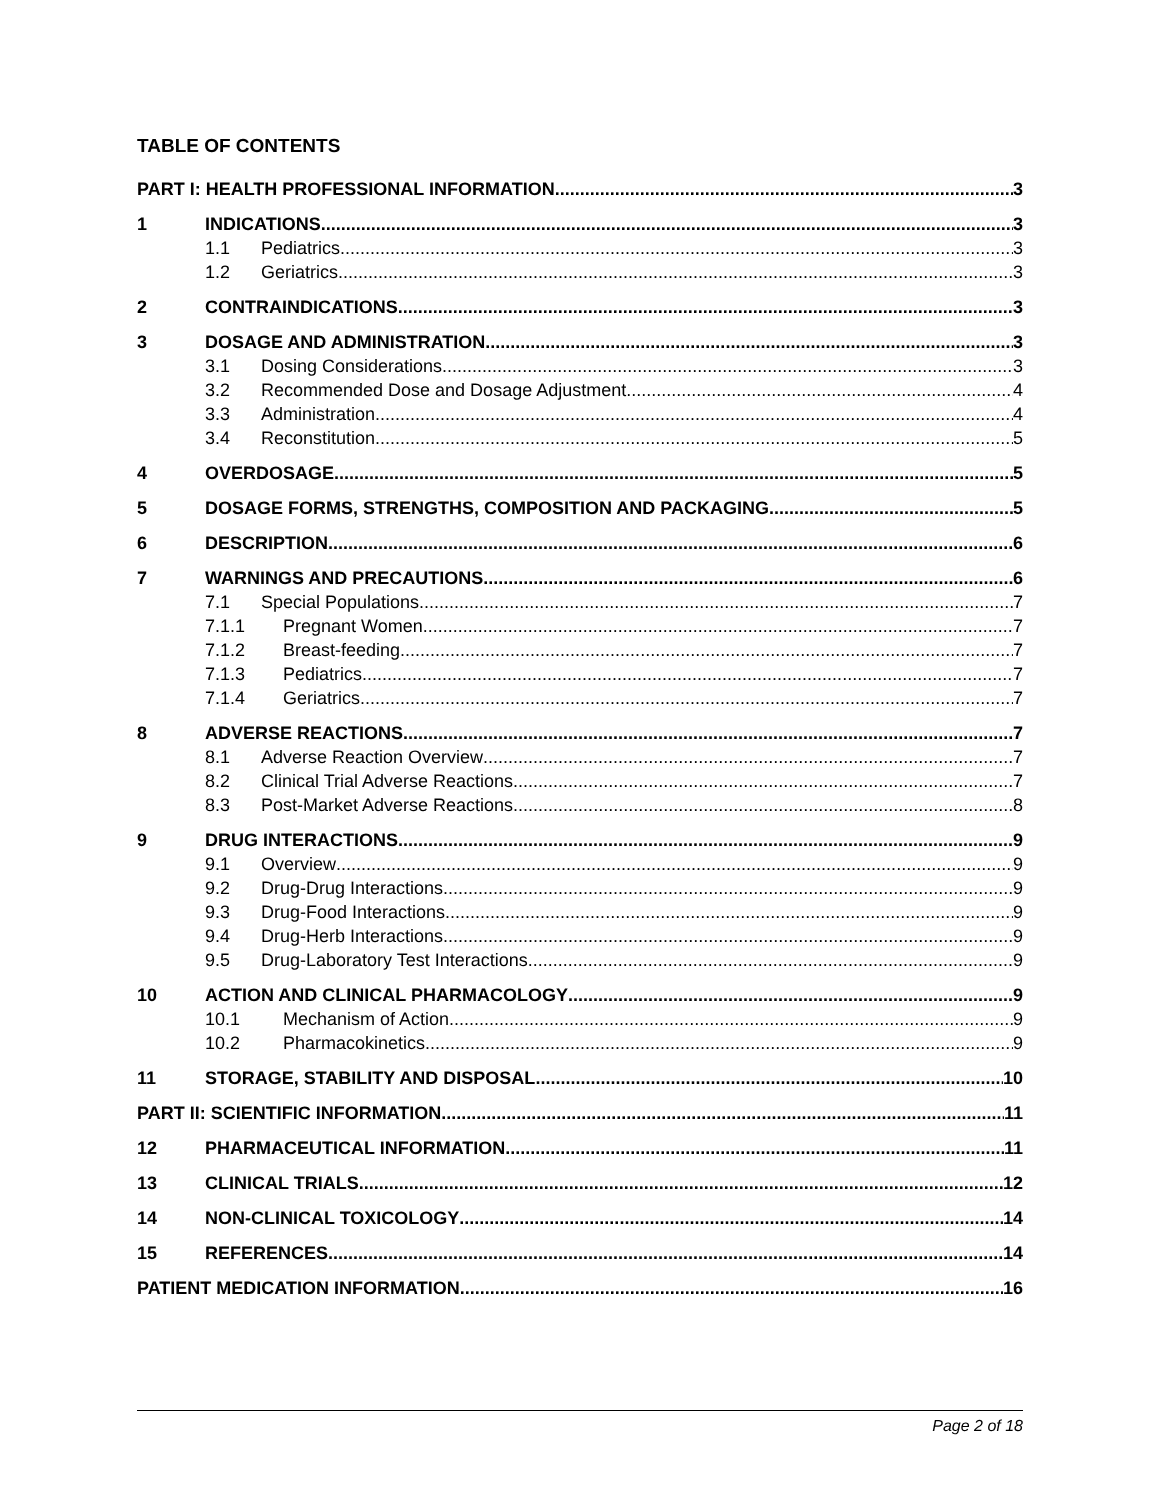TABLE OF CONTENTS
PART I: HEALTH PROFESSIONAL INFORMATION 3
1 INDICATIONS 3
1.1 Pediatrics 3
1.2 Geriatrics 3
2 CONTRAINDICATIONS 3
3 DOSAGE AND ADMINISTRATION 3
3.1 Dosing Considerations 3
3.2 Recommended Dose and Dosage Adjustment 4
3.3 Administration 4
3.4 Reconstitution 5
4 OVERDOSAGE 5
5 DOSAGE FORMS, STRENGTHS, COMPOSITION AND PACKAGING 5
6 DESCRIPTION 6
7 WARNINGS AND PRECAUTIONS 6
7.1 Special Populations 7
7.1.1 Pregnant Women 7
7.1.2 Breast-feeding 7
7.1.3 Pediatrics 7
7.1.4 Geriatrics 7
8 ADVERSE REACTIONS 7
8.1 Adverse Reaction Overview 7
8.2 Clinical Trial Adverse Reactions 7
8.3 Post-Market Adverse Reactions 8
9 DRUG INTERACTIONS 9
9.1 Overview 9
9.2 Drug-Drug Interactions 9
9.3 Drug-Food Interactions 9
9.4 Drug-Herb Interactions 9
9.5 Drug-Laboratory Test Interactions 9
10 ACTION AND CLINICAL PHARMACOLOGY 9
10.1 Mechanism of Action 9
10.2 Pharmacokinetics 9
11 STORAGE, STABILITY AND DISPOSAL 10
PART II: SCIENTIFIC INFORMATION 11
12 PHARMACEUTICAL INFORMATION 11
13 CLINICAL TRIALS 12
14 NON-CLINICAL TOXICOLOGY 14
15 REFERENCES 14
PATIENT MEDICATION INFORMATION 16
Page 2 of 18